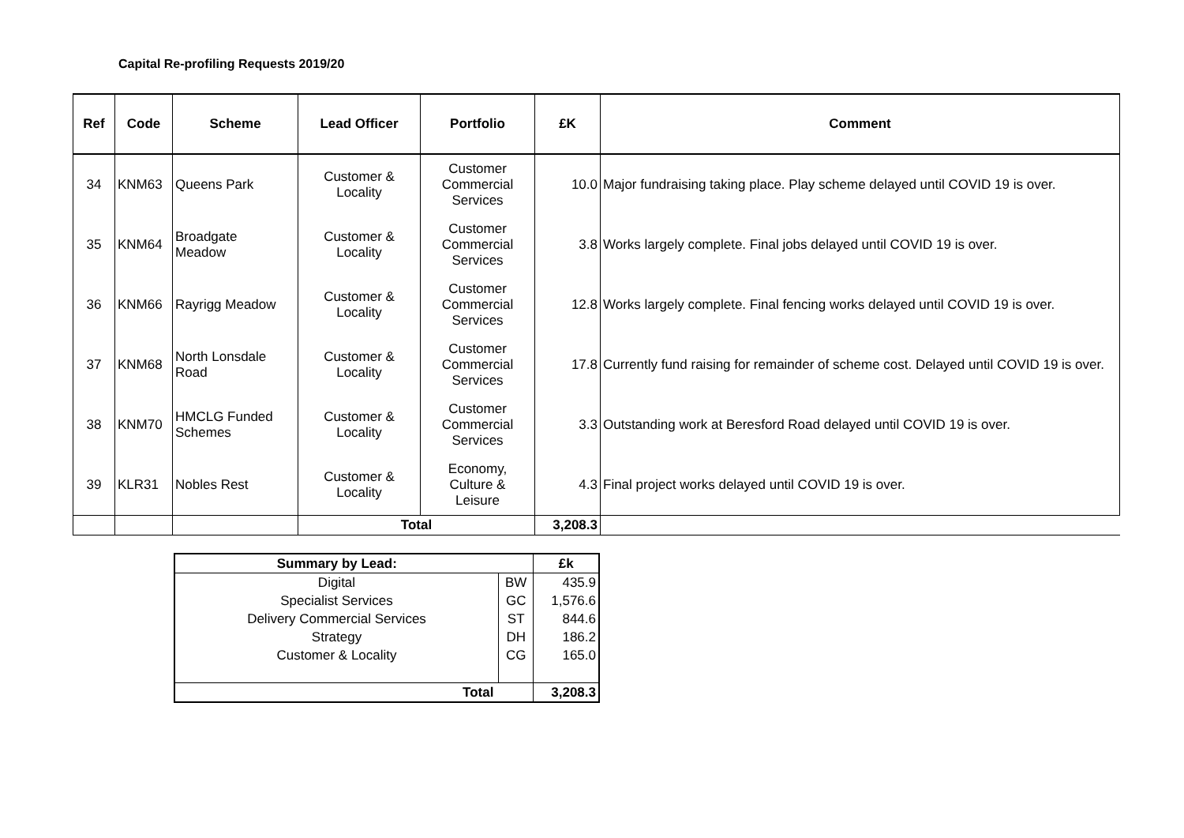Capital Re-profiling Requests 2019/20
| Ref | Code | Scheme | Lead Officer | Portfolio | £K | Comment |
| --- | --- | --- | --- | --- | --- | --- |
| 34 | KNM63 | Queens Park | Customer & Locality | Customer Commercial Services | 10.0 | Major fundraising taking place. Play scheme delayed until COVID 19 is over. |
| 35 | KNM64 | Broadgate Meadow | Customer & Locality | Customer Commercial Services | 3.8 | Works largely complete. Final jobs delayed until COVID 19 is over. |
| 36 | KNM66 | Rayrigg Meadow | Customer & Locality | Customer Commercial Services | 12.8 | Works largely complete. Final fencing works delayed until COVID 19 is over. |
| 37 | KNM68 | North Lonsdale Road | Customer & Locality | Customer Commercial Services | 17.8 | Currently fund raising for remainder of scheme cost. Delayed until COVID 19 is over. |
| 38 | KNM70 | HMCLG Funded Schemes | Customer & Locality | Customer Commercial Services | 3.3 | Outstanding work at Beresford Road delayed until COVID 19 is over. |
| 39 | KLR31 | Nobles Rest | Customer & Locality | Economy, Culture & Leisure | 4.3 | Final project works delayed until COVID 19 is over. |
| | | | Total | | 3,208.3 | |
| Summary by Lead: | | £k |
| --- | --- | --- |
| Digital | BW | 435.9 |
| Specialist Services | GC | 1,576.6 |
| Delivery Commercial Services | ST | 844.6 |
| Strategy | DH | 186.2 |
| Customer & Locality | CG | 165.0 |
| Total | | 3,208.3 |